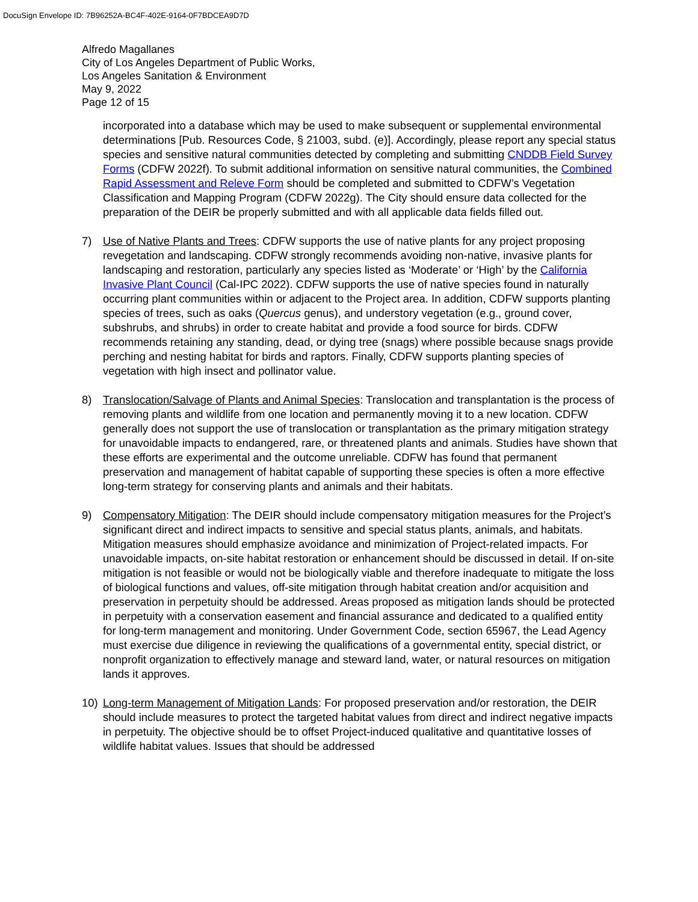DocuSign Envelope ID: 7B96252A-BC4F-402E-9164-0F7BDCEA9D7D
Alfredo Magallanes
City of Los Angeles Department of Public Works,
Los Angeles Sanitation & Environment
May 9, 2022
Page 12 of 15
incorporated into a database which may be used to make subsequent or supplemental environmental determinations [Pub. Resources Code, § 21003, subd. (e)]. Accordingly, please report any special status species and sensitive natural communities detected by completing and submitting CNDDB Field Survey Forms (CDFW 2022f). To submit additional information on sensitive natural communities, the Combined Rapid Assessment and Releve Form should be completed and submitted to CDFW’s Vegetation Classification and Mapping Program (CDFW 2022g). The City should ensure data collected for the preparation of the DEIR be properly submitted and with all applicable data fields filled out.
7) Use of Native Plants and Trees: CDFW supports the use of native plants for any project proposing revegetation and landscaping. CDFW strongly recommends avoiding non-native, invasive plants for landscaping and restoration, particularly any species listed as ‘Moderate’ or ‘High’ by the California Invasive Plant Council (Cal-IPC 2022). CDFW supports the use of native species found in naturally occurring plant communities within or adjacent to the Project area. In addition, CDFW supports planting species of trees, such as oaks (Quercus genus), and understory vegetation (e.g., ground cover, subshrubs, and shrubs) in order to create habitat and provide a food source for birds. CDFW recommends retaining any standing, dead, or dying tree (snags) where possible because snags provide perching and nesting habitat for birds and raptors. Finally, CDFW supports planting species of vegetation with high insect and pollinator value.
8) Translocation/Salvage of Plants and Animal Species: Translocation and transplantation is the process of removing plants and wildlife from one location and permanently moving it to a new location. CDFW generally does not support the use of translocation or transplantation as the primary mitigation strategy for unavoidable impacts to endangered, rare, or threatened plants and animals. Studies have shown that these efforts are experimental and the outcome unreliable. CDFW has found that permanent preservation and management of habitat capable of supporting these species is often a more effective long-term strategy for conserving plants and animals and their habitats.
9) Compensatory Mitigation: The DEIR should include compensatory mitigation measures for the Project’s significant direct and indirect impacts to sensitive and special status plants, animals, and habitats. Mitigation measures should emphasize avoidance and minimization of Project-related impacts. For unavoidable impacts, on-site habitat restoration or enhancement should be discussed in detail. If on-site mitigation is not feasible or would not be biologically viable and therefore inadequate to mitigate the loss of biological functions and values, off-site mitigation through habitat creation and/or acquisition and preservation in perpetuity should be addressed. Areas proposed as mitigation lands should be protected in perpetuity with a conservation easement and financial assurance and dedicated to a qualified entity for long-term management and monitoring. Under Government Code, section 65967, the Lead Agency must exercise due diligence in reviewing the qualifications of a governmental entity, special district, or nonprofit organization to effectively manage and steward land, water, or natural resources on mitigation lands it approves.
10) Long-term Management of Mitigation Lands: For proposed preservation and/or restoration, the DEIR should include measures to protect the targeted habitat values from direct and indirect negative impacts in perpetuity. The objective should be to offset Project-induced qualitative and quantitative losses of wildlife habitat values. Issues that should be addressed